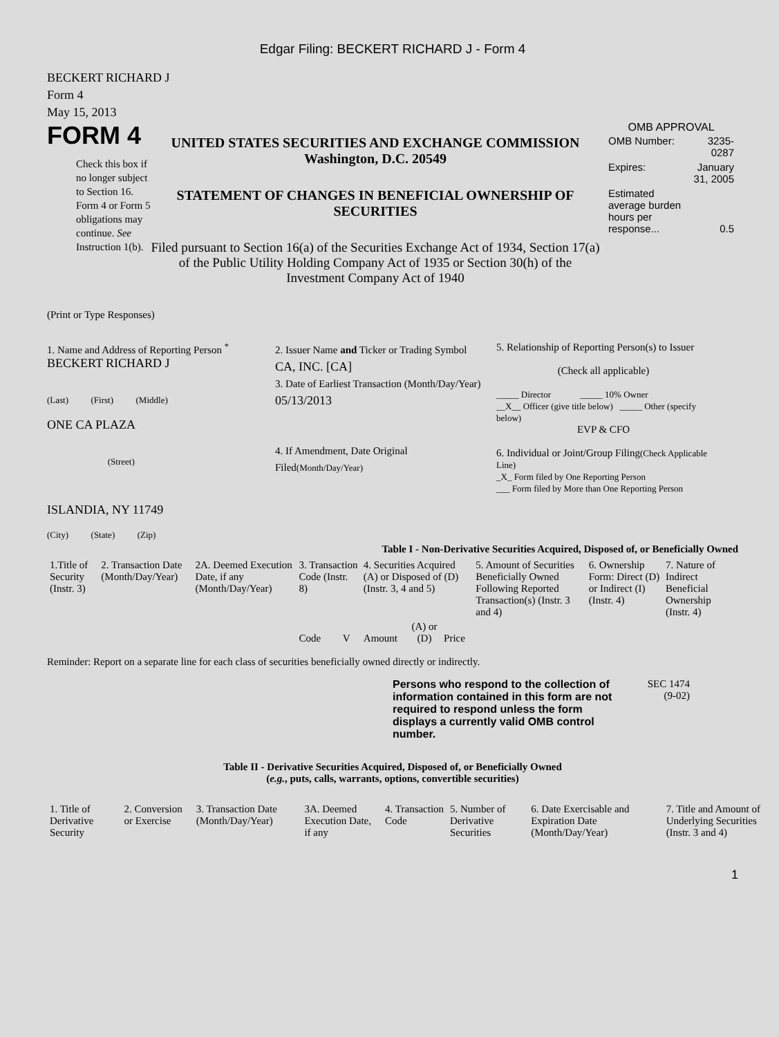Edgar Filing: BECKERT RICHARD J - Form 4
BECKERT RICHARD J
Form 4
May 15, 2013
FORM 4
Check this box if no longer subject to Section 16. Form 4 or Form 5 obligations may continue. See Instruction 1(b).
UNITED STATES SECURITIES AND EXCHANGE COMMISSION
Washington, D.C. 20549
STATEMENT OF CHANGES IN BENEFICIAL OWNERSHIP OF SECURITIES
Filed pursuant to Section 16(a) of the Securities Exchange Act of 1934, Section 17(a) of the Public Utility Holding Company Act of 1935 or Section 30(h) of the Investment Company Act of 1940
OMB APPROVAL
| OMB Number: | 3235-0287 |
| Expires: | January 31, 2005 |
| Estimated average burden hours per response... | 0.5 |
(Print or Type Responses)
1. Name and Address of Reporting Person <sup>*</sup>
BECKERT RICHARD J
(Last) (First) (Middle)
ONE CA PLAZA
(Street)
ISLANDIA, NY 11749
(City) (State) (Zip)
2. Issuer Name and Ticker or Trading Symbol
CA, INC. [CA]
3. Date of Earliest Transaction (Month/Day/Year)
05/13/2013
4. If Amendment, Date Original Filed(Month/Day/Year)
5. Relationship of Reporting Person(s) to Issuer
(Check all applicable)
_____ Director _____ 10% Owner
__X__ Officer (give title below) _____ Other (specify below)
EVP & CFO
6. Individual or Joint/Group Filing(Check Applicable Line)
_X_ Form filed by One Reporting Person
___ Form filed by More than One Reporting Person
Table I - Non-Derivative Securities Acquired, Disposed of, or Beneficially Owned
| 1.Title of Security (Instr. 3) | 2. Transaction Date (Month/Day/Year) | 2A. Deemed Execution Date, if any (Month/Day/Year) | 3. Transaction Code (Instr. 8) | | 4. Securities Acquired (A) or Disposed of (D) (Instr. 3, 4 and 5) | | | 5. Amount of Securities Beneficially Owned Following Reported Transaction(s) (Instr. 3 and 4) | 6. Ownership Form: Direct (D) or Indirect (I) (Instr. 4) | 7. Nature of Indirect Beneficial Ownership (Instr. 4) |
| --- | --- | --- | --- | --- | --- | --- | --- | --- | --- | --- |
| | | | Code | V | Amount | (A) or (D) | Price | | | |
Reminder: Report on a separate line for each class of securities beneficially owned directly or indirectly.
Persons who respond to the collection of information contained in this form are not required to respond unless the form displays a currently valid OMB control number.
SEC 1474
(9-02)
Table II - Derivative Securities Acquired, Disposed of, or Beneficially Owned
(e.g., puts, calls, warrants, options, convertible securities)
| 1. Title of Derivative Security | 2. Conversion or Exercise | 3. Transaction Date (Month/Day/Year) | 3A. Deemed Execution Date, if any | 4. Transaction Code | 5. Number of Derivative Securities | 6. Date Exercisable and Expiration Date (Month/Day/Year) | 7. Title and Amount of Underlying Securities (Instr. 3 and 4) |
| --- | --- | --- | --- | --- | --- | --- | --- |
1